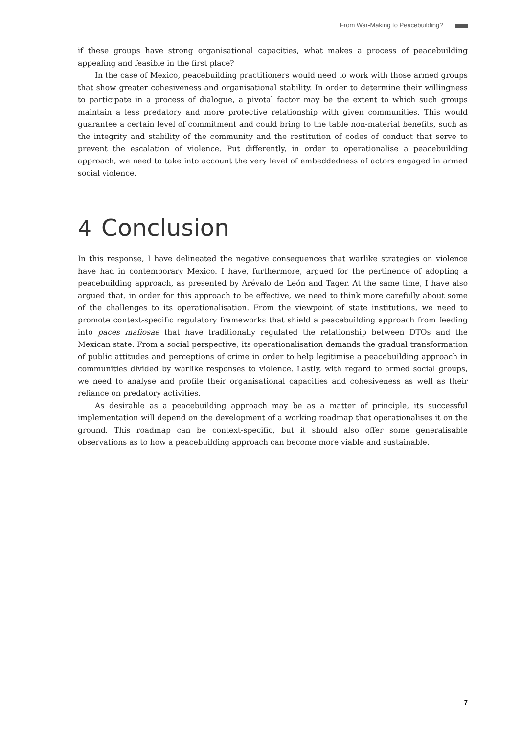From War-Making to Peacebuilding?
if these groups have strong organisational capacities, what makes a process of peacebuilding appealing and feasible in the first place?
In the case of Mexico, peacebuilding practitioners would need to work with those armed groups that show greater cohesiveness and organisational stability. In order to determine their willingness to participate in a process of dialogue, a pivotal factor may be the extent to which such groups maintain a less predatory and more protective relationship with given communities. This would guarantee a certain level of commitment and could bring to the table non-material benefits, such as the integrity and stability of the community and the restitution of codes of conduct that serve to prevent the escalation of violence. Put differently, in order to operationalise a peacebuilding approach, we need to take into account the very level of embeddedness of actors engaged in armed social violence.
4 Conclusion
In this response, I have delineated the negative consequences that warlike strategies on violence have had in contemporary Mexico. I have, furthermore, argued for the pertinence of adopting a peacebuilding approach, as presented by Arévalo de León and Tager. At the same time, I have also argued that, in order for this approach to be effective, we need to think more carefully about some of the challenges to its operationalisation. From the viewpoint of state institutions, we need to promote context-specific regulatory frameworks that shield a peacebuilding approach from feeding into paces mafiosae that have traditionally regulated the relationship between DTOs and the Mexican state. From a social perspective, its operationalisation demands the gradual transformation of public attitudes and perceptions of crime in order to help legitimise a peacebuilding approach in communities divided by warlike responses to violence. Lastly, with regard to armed social groups, we need to analyse and profile their organisational capacities and cohesiveness as well as their reliance on predatory activities.
As desirable as a peacebuilding approach may be as a matter of principle, its successful implementation will depend on the development of a working roadmap that operationalises it on the ground. This roadmap can be context-specific, but it should also offer some generalisable observations as to how a peacebuilding approach can become more viable and sustainable.
7